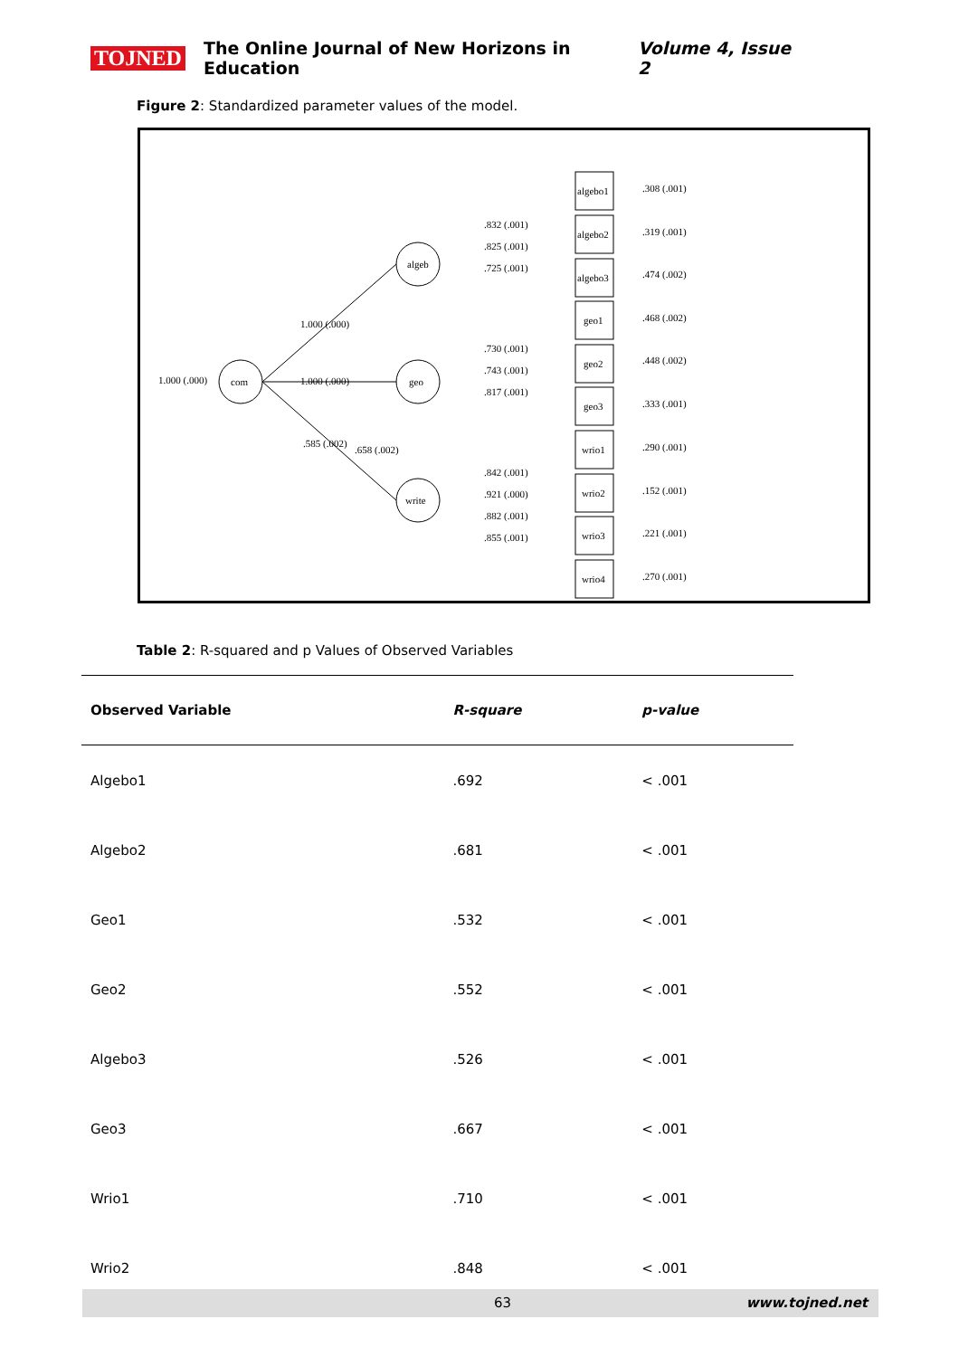TOJNED The Online Journal of New Horizons in Education Volume 4, Issue 2
Figure 2: Standardized parameter values of the model.
1.000 (.000)
com
algeb
geo
write
1.000 (.000)
1.000 (.000)
.585 (.002)
.658 (.002)
.832 (.001)
.825 (.001)
.725 (.001)
.730 (.001)
.743 (.001)
.817 (.001)
.842 (.001)
.921 (.000)
.882 (.001)
.855 (.001)
algebo1
algebo2
algebo3
geo1
geo2
geo3
wrio1
wrio2
wrio3
wrio4
.308 (.001)
.319 (.001)
.474 (.002)
.468 (.002)
.448 (.002)
.333 (.001)
.290 (.001)
.152 (.001)
.221 (.001)
.270 (.001)
Table 2: R-squared and p Values of Observed Variables
| Observed Variable | R-square | p-value |
| --- | --- | --- |
| Algebo1 | .692 | < .001 |
| Algebo2 | .681 | < .001 |
| Geo1 | .532 | < .001 |
| Geo2 | .552 | < .001 |
| Algebo3 | .526 | < .001 |
| Geo3 | .667 | < .001 |
| Wrio1 | .710 | < .001 |
| Wrio2 | .848 | < .001 |
63 www.tojned.net